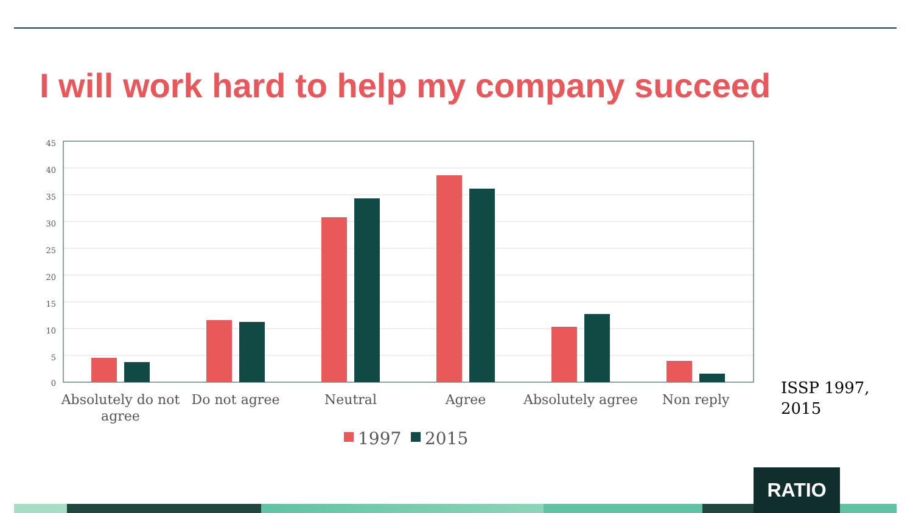I will work hard to help my company succeed
45
40
35
30
25
20
15
10
5
0
Absolutely do not
agree
Do not agree
Neutral
Agree
Absolutely agree
Non reply
1997
2015
ISSP 1997,
2015
RATIO